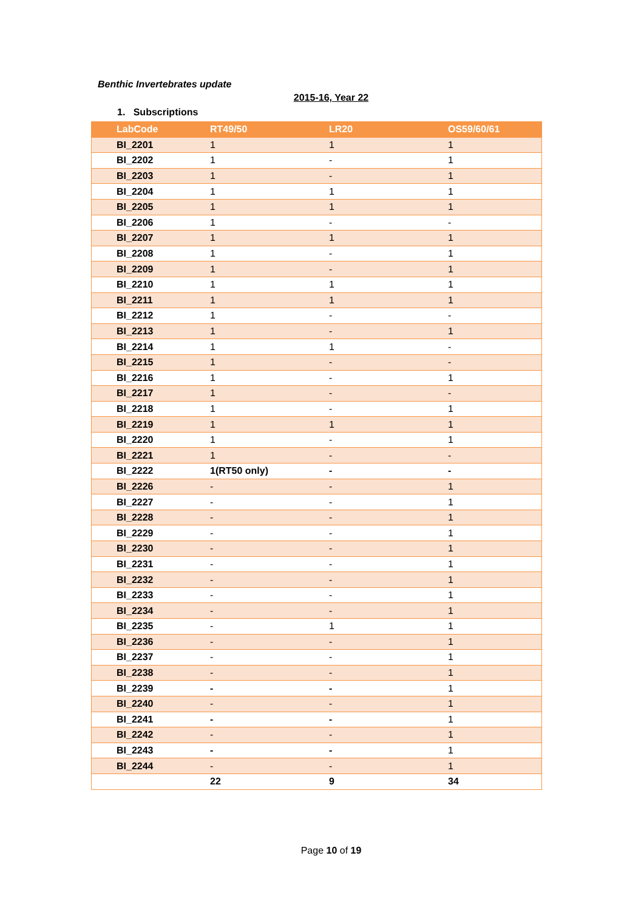Benthic Invertebrates update
2015-16, Year 22
1. Subscriptions
| LabCode | RT49/50 | LR20 | OS59/60/61 |
| --- | --- | --- | --- |
| BI_2201 | 1 | 1 | 1 |
| BI_2202 | 1 | - | 1 |
| BI_2203 | 1 | - | 1 |
| BI_2204 | 1 | 1 | 1 |
| BI_2205 | 1 | 1 | 1 |
| BI_2206 | 1 | - | - |
| BI_2207 | 1 | 1 | 1 |
| BI_2208 | 1 | - | 1 |
| BI_2209 | 1 | - | 1 |
| BI_2210 | 1 | 1 | 1 |
| BI_2211 | 1 | 1 | 1 |
| BI_2212 | 1 | - | - |
| BI_2213 | 1 | - | 1 |
| BI_2214 | 1 | 1 | - |
| BI_2215 | 1 | - | - |
| BI_2216 | 1 | - | 1 |
| BI_2217 | 1 | - | - |
| BI_2218 | 1 | - | 1 |
| BI_2219 | 1 | 1 | 1 |
| BI_2220 | 1 | - | 1 |
| BI_2221 | 1 | - | - |
| BI_2222 | 1(RT50 only) | - | - |
| BI_2226 | - | - | 1 |
| BI_2227 | - | - | 1 |
| BI_2228 | - | - | 1 |
| BI_2229 | - | - | 1 |
| BI_2230 | - | - | 1 |
| BI_2231 | - | - | 1 |
| BI_2232 | - | - | 1 |
| BI_2233 | - | - | 1 |
| BI_2234 | - | - | 1 |
| BI_2235 | - | 1 | 1 |
| BI_2236 | - | - | 1 |
| BI_2237 | - | - | 1 |
| BI_2238 | - | - | 1 |
| BI_2239 | - | - | 1 |
| BI_2240 | - | - | 1 |
| BI_2241 | - | - | 1 |
| BI_2242 | - | - | 1 |
| BI_2243 | - | - | 1 |
| BI_2244 | - | - | 1 |
| | 22 | 9 | 34 |
Page 10 of 19